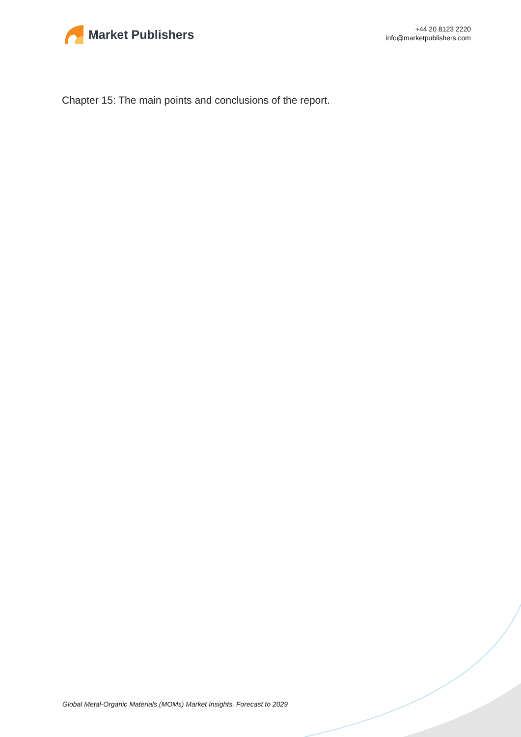Market Publishers
+44 20 8123 2220
info@marketpublishers.com
Chapter 15: The main points and conclusions of the report.
Global Metal-Organic Materials (MOMs) Market Insights, Forecast to 2029